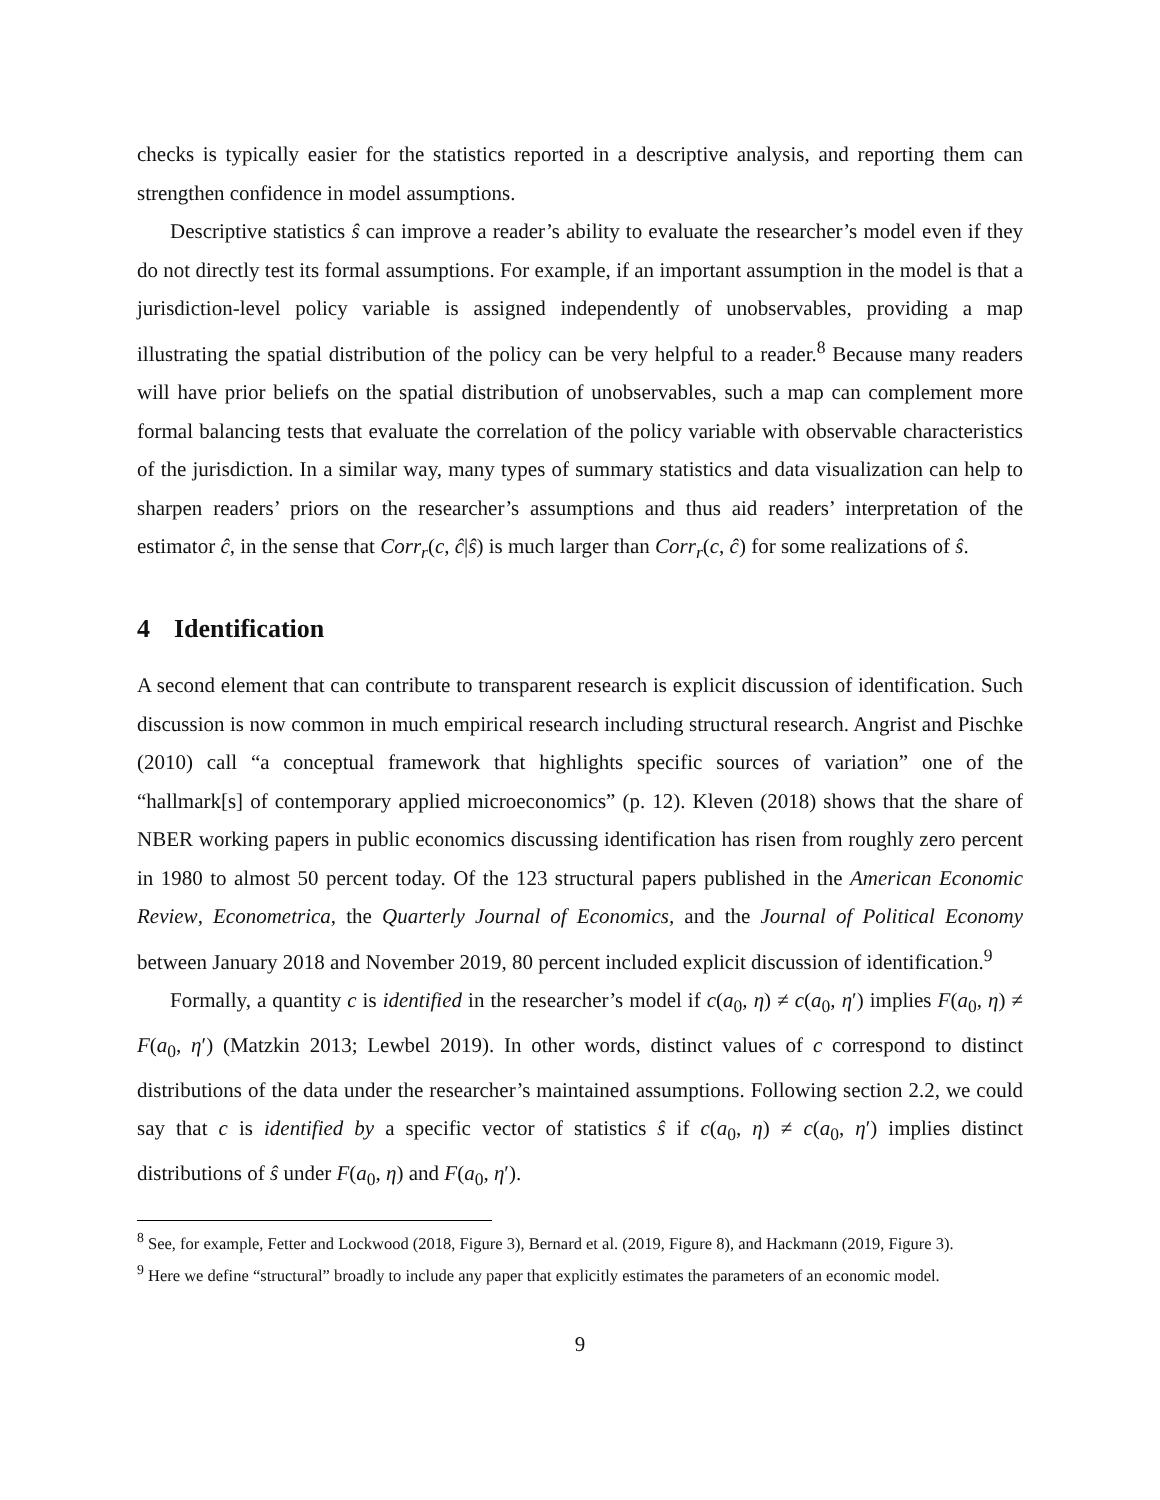checks is typically easier for the statistics reported in a descriptive analysis, and reporting them can strengthen confidence in model assumptions.
Descriptive statistics ŝ can improve a reader’s ability to evaluate the researcher’s model even if they do not directly test its formal assumptions. For example, if an important assumption in the model is that a jurisdiction-level policy variable is assigned independently of unobservables, providing a map illustrating the spatial distribution of the policy can be very helpful to a reader.<sup>8</sup> Because many readers will have prior beliefs on the spatial distribution of unobservables, such a map can complement more formal balancing tests that evaluate the correlation of the policy variable with observable characteristics of the jurisdiction. In a similar way, many types of summary statistics and data visualization can help to sharpen readers’ priors on the researcher’s assumptions and thus aid readers’ interpretation of the estimator ĉ, in the sense that Corr<sub>r</sub>(c, ĉ|ŝ) is much larger than Corr<sub>r</sub>(c, ĉ) for some realizations of ŝ.
4 Identification
A second element that can contribute to transparent research is explicit discussion of identification. Such discussion is now common in much empirical research including structural research. Angrist and Pischke (2010) call “a conceptual framework that highlights specific sources of variation” one of the “hallmark[s] of contemporary applied microeconomics” (p. 12). Kleven (2018) shows that the share of NBER working papers in public economics discussing identification has risen from roughly zero percent in 1980 to almost 50 percent today. Of the 123 structural papers published in the American Economic Review, Econometrica, the Quarterly Journal of Economics, and the Journal of Political Economy between January 2018 and November 2019, 80 percent included explicit discussion of identification.<sup>9</sup>
Formally, a quantity c is identified in the researcher’s model if c(a<sub>0</sub>, η) ≠ c(a<sub>0</sub>, η′) implies F(a<sub>0</sub>, η) ≠ F(a<sub>0</sub>, η′) (Matzkin 2013; Lewbel 2019). In other words, distinct values of c correspond to distinct distributions of the data under the researcher’s maintained assumptions. Following section 2.2, we could say that c is identified by a specific vector of statistics ŝ if c(a<sub>0</sub>, η) ≠ c(a<sub>0</sub>, η′) implies distinct distributions of ŝ under F(a<sub>0</sub>, η) and F(a<sub>0</sub>, η′).
<sup>8</sup> See, for example, Fetter and Lockwood (2018, Figure 3), Bernard et al. (2019, Figure 8), and Hackmann (2019, Figure 3).
<sup>9</sup> Here we define “structural” broadly to include any paper that explicitly estimates the parameters of an economic model.
9